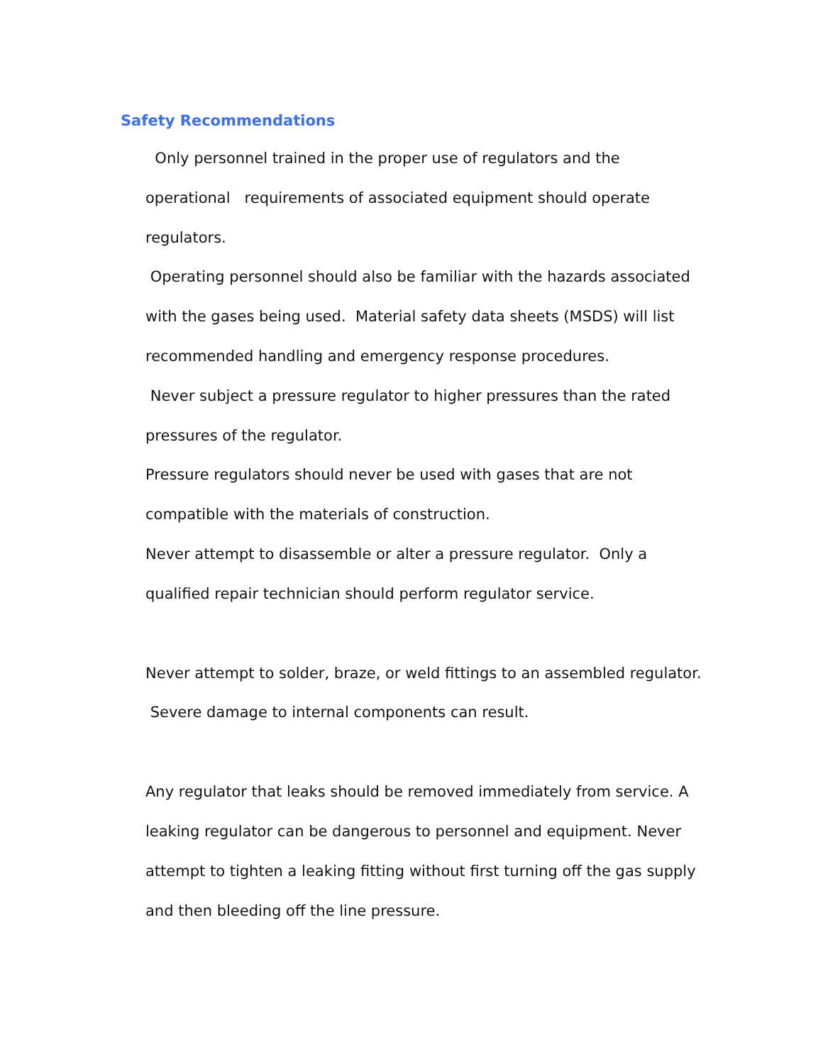Safety Recommendations
Only personnel trained in the proper use of regulators and the operational requirements of associated equipment should operate regulators.
Operating personnel should also be familiar with the hazards associated with the gases being used. Material safety data sheets (MSDS) will list recommended handling and emergency response procedures.
Never subject a pressure regulator to higher pressures than the rated pressures of the regulator.
Pressure regulators should never be used with gases that are not compatible with the materials of construction.
Never attempt to disassemble or alter a pressure regulator. Only a qualified repair technician should perform regulator service.
Never attempt to solder, braze, or weld fittings to an assembled regulator. Severe damage to internal components can result.
Any regulator that leaks should be removed immediately from service. A leaking regulator can be dangerous to personnel and equipment. Never attempt to tighten a leaking fitting without first turning off the gas supply and then bleeding off the line pressure.